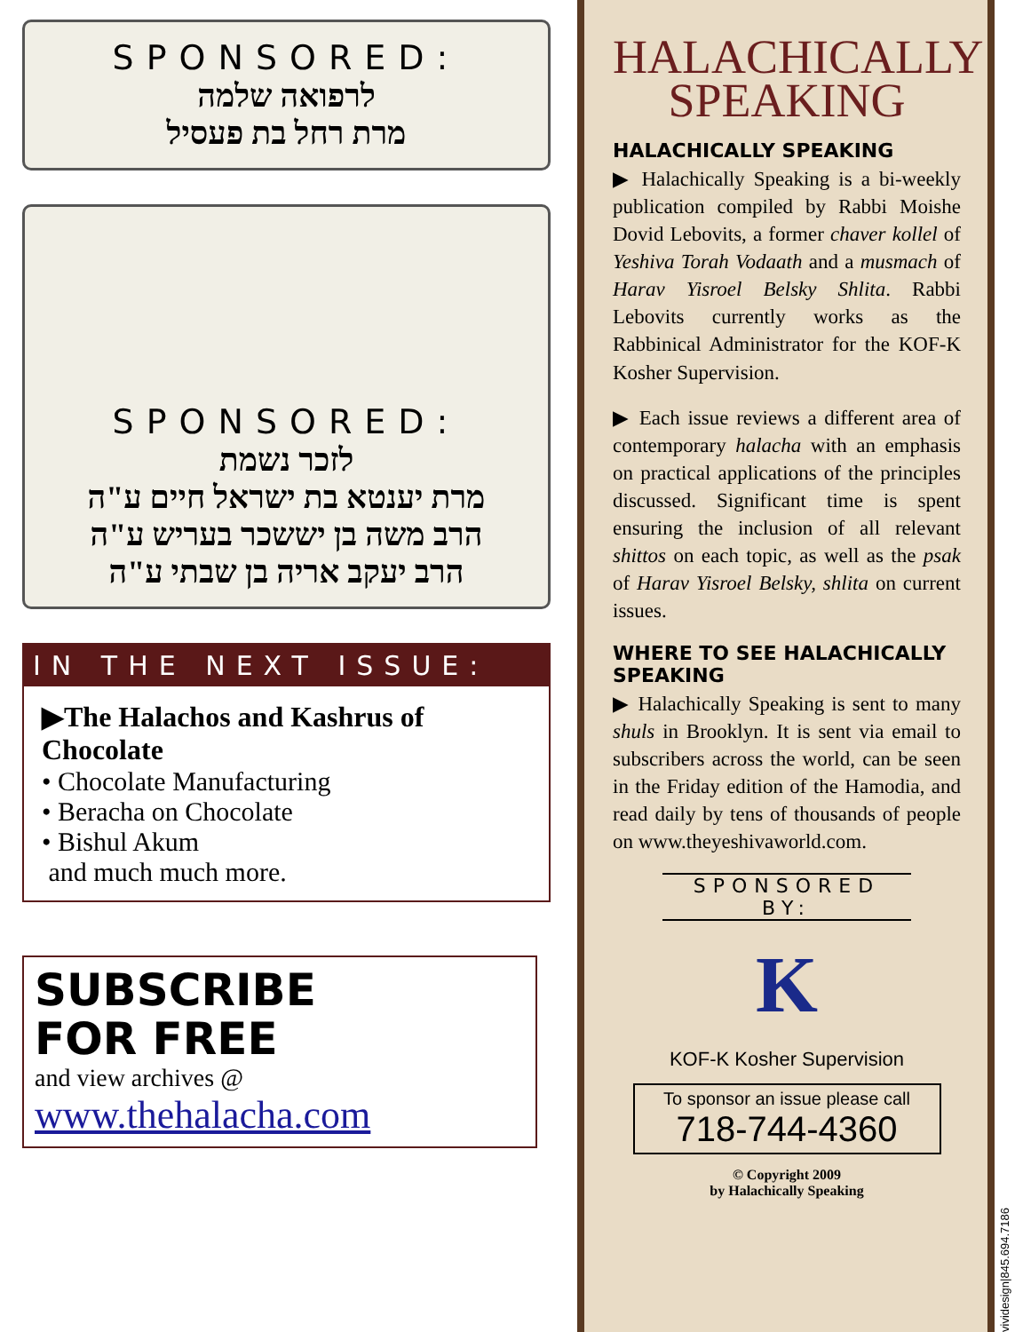SPONSORED:
לרפואה שלמה
מרת רחל בת פעסיל
SPONSORED:
לזכר נשמת
מרת יענטא בת ישראל חיים ע"ה
הרב משה בן יששכר בעריש ע"ה
הרב יעקב אריה בן שבתי ע"ה
IN THE NEXT ISSUE:
▶The Halachos and Kashrus of Chocolate
• Chocolate Manufacturing
• Beracha on Chocolate
• Bishul Akum
and much much more.
SUBSCRIBE
FOR FREE
and view archives @
www.thehalacha.com
HALACHICALLY
SPEAKING
HALACHICALLY SPEAKING
▶ Halachically Speaking is a bi-weekly publication compiled by Rabbi Moishe Dovid Lebovits, a former chaver kollel of Yeshiva Torah Vodaath and a musmach of Harav Yisroel Belsky Shlita. Rabbi Lebovits currently works as the Rabbinical Administrator for the KOF-K Kosher Supervision.
▶ Each issue reviews a different area of contemporary halacha with an emphasis on practical applications of the principles discussed. Significant time is spent ensuring the inclusion of all relevant shittos on each topic, as well as the psak of Harav Yisroel Belsky, shlita on current issues.
WHERE TO SEE HALACHICALLY SPEAKING
▶ Halachically Speaking is sent to many shuls in Brooklyn. It is sent via email to subscribers across the world, can be seen in the Friday edition of the Hamodia, and read daily by tens of thousands of people on www.theyeshivaworld.com.
SPONSORED BY:
K
KOF-K Kosher Supervision
To sponsor an issue please call
718-744-4360
© Copyright 2009
by Halachically Speaking
vividesign|845.694.7186